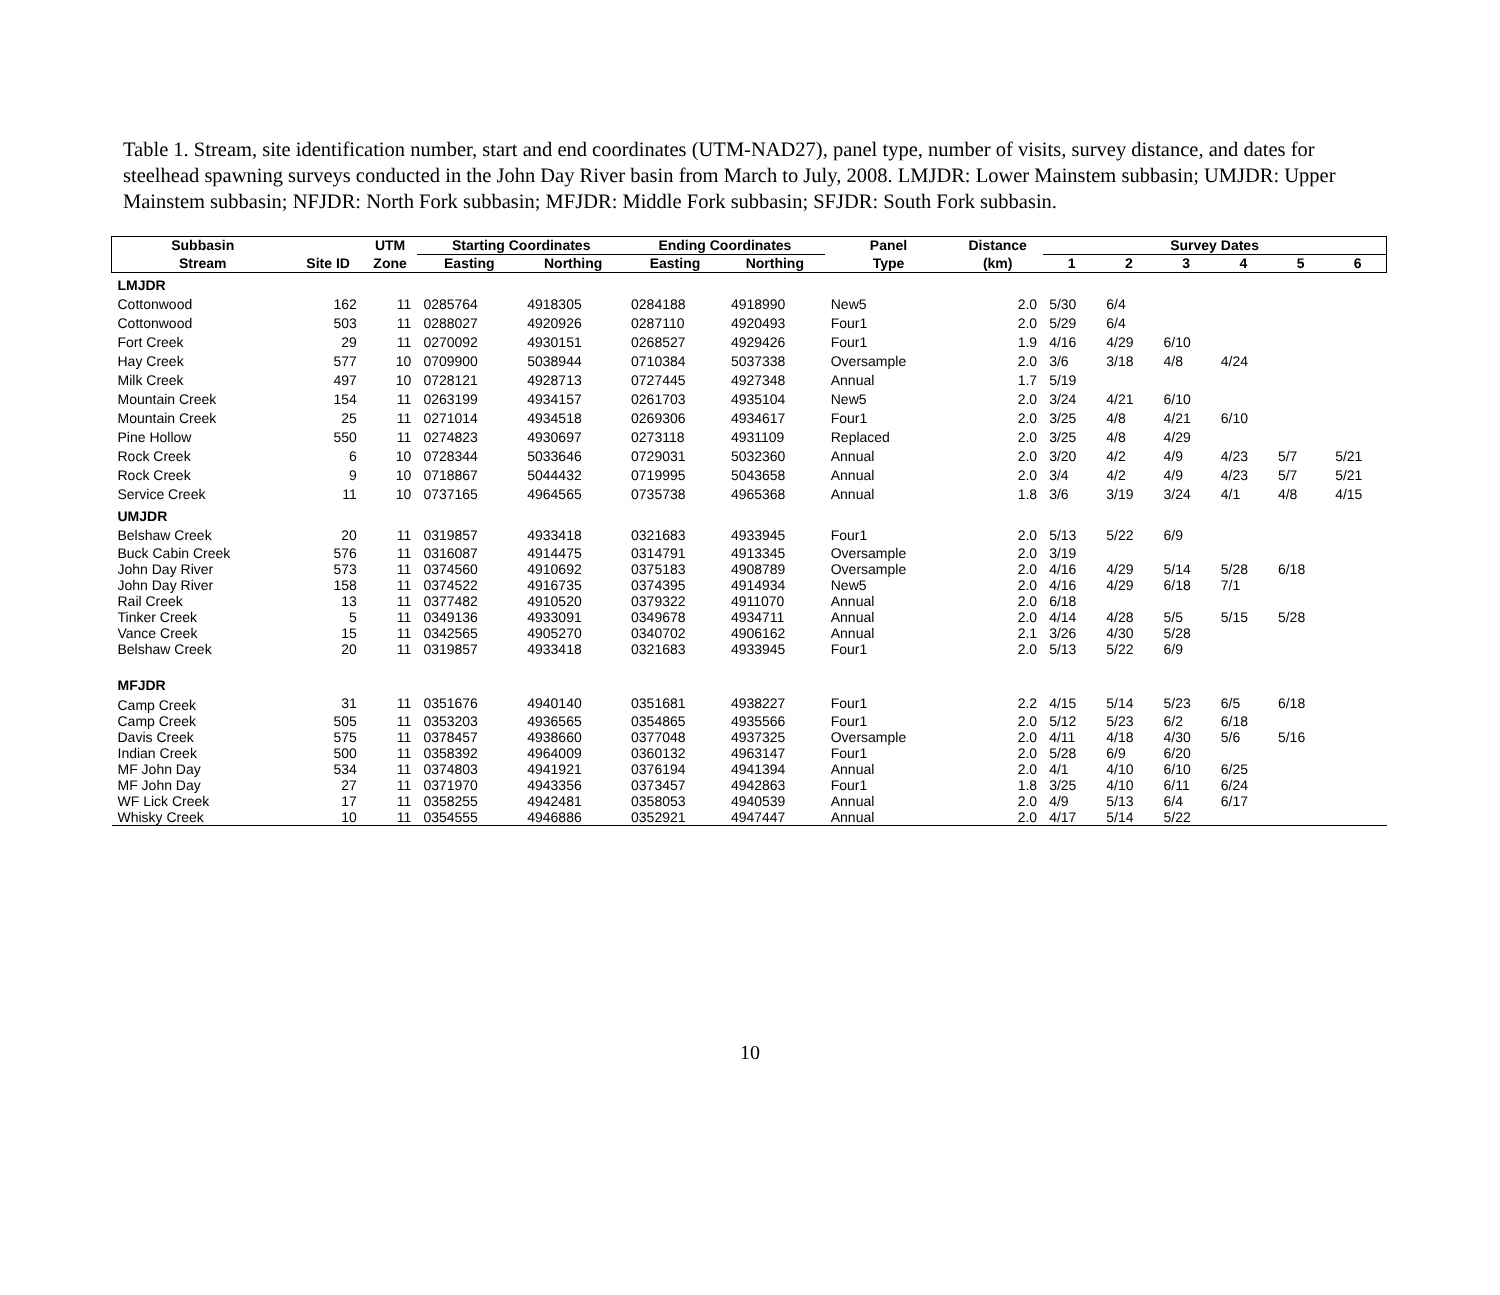Table 1. Stream, site identification number, start and end coordinates (UTM-NAD27), panel type, number of visits, survey distance, and dates for steelhead spawning surveys conducted in the John Day River basin from March to July, 2008. LMJDR: Lower Mainstem subbasin; UMJDR: Upper Mainstem subbasin; NFJDR: North Fork subbasin; MFJDR: Middle Fork subbasin; SFJDR: South Fork subbasin.
| Subbasin | | UTM | Starting Coordinates | | Ending Coordinates | | Panel | Distance | Survey Dates | | | | | |
| --- | --- | --- | --- | --- | --- | --- | --- | --- | --- | --- | --- | --- | --- | --- |
| Stream | Site ID | Zone | Easting | Northing | Easting | Northing | Type | (km) | 1 | 2 | 3 | 4 | 5 | 6 |
| LMJDR | | | | | | | | | | | | | | |
| Cottonwood | 162 | 11 | 0285764 | 4918305 | 0284188 | 4918990 | New5 | 2.0 | 5/30 | 6/4 | | | | |
| Cottonwood | 503 | 11 | 0288027 | 4920926 | 0287110 | 4920493 | Four1 | 2.0 | 5/29 | 6/4 | | | | |
| Fort Creek | 29 | 11 | 0270092 | 4930151 | 0268527 | 4929426 | Four1 | 1.9 | 4/16 | 4/29 | 6/10 | | | |
| Hay Creek | 577 | 10 | 0709900 | 5038944 | 0710384 | 5037338 | Oversample | 2.0 | 3/6 | 3/18 | 4/8 | 4/24 | | |
| Milk Creek | 497 | 10 | 0728121 | 4928713 | 0727445 | 4927348 | Annual | 1.7 | 5/19 | | | | | |
| Mountain Creek | 154 | 11 | 0263199 | 4934157 | 0261703 | 4935104 | New5 | 2.0 | 3/24 | 4/21 | 6/10 | | | |
| Mountain Creek | 25 | 11 | 0271014 | 4934518 | 0269306 | 4934617 | Four1 | 2.0 | 3/25 | 4/8 | 4/21 | 6/10 | | |
| Pine Hollow | 550 | 11 | 0274823 | 4930697 | 0273118 | 4931109 | Replaced | 2.0 | 3/25 | 4/8 | 4/29 | | | |
| Rock Creek | 6 | 10 | 0728344 | 5033646 | 0729031 | 5032360 | Annual | 2.0 | 3/20 | 4/2 | 4/9 | 4/23 | 5/7 | 5/21 |
| Rock Creek | 9 | 10 | 0718867 | 5044432 | 0719995 | 5043658 | Annual | 2.0 | 3/4 | 4/2 | 4/9 | 4/23 | 5/7 | 5/21 |
| Service Creek | 11 | 10 | 0737165 | 4964565 | 0735738 | 4965368 | Annual | 1.8 | 3/6 | 3/19 | 3/24 | 4/1 | 4/8 | 4/15 |
| UMJDR | | | | | | | | | | | | | | |
| Belshaw Creek | 20 | 11 | 0319857 | 4933418 | 0321683 | 4933945 | Four1 | 2.0 | 5/13 | 5/22 | 6/9 | | | |
| Buck Cabin Creek | 576 | 11 | 0316087 | 4914475 | 0314791 | 4913345 | Oversample | 2.0 | 3/19 | | | | | |
| John Day River | 573 | 11 | 0374560 | 4910692 | 0375183 | 4908789 | Oversample | 2.0 | 4/16 | 4/29 | 5/14 | 5/28 | 6/18 | |
| John Day River | 158 | 11 | 0374522 | 4916735 | 0374395 | 4914934 | New5 | 2.0 | 4/16 | 4/29 | 6/18 | 7/1 | | |
| Rail Creek | 13 | 11 | 0377482 | 4910520 | 0379322 | 4911070 | Annual | 2.0 | 6/18 | | | | | |
| Tinker Creek | 5 | 11 | 0349136 | 4933091 | 0349678 | 4934711 | Annual | 2.0 | 4/14 | 4/28 | 5/5 | 5/15 | 5/28 | |
| Vance Creek | 15 | 11 | 0342565 | 4905270 | 0340702 | 4906162 | Annual | 2.1 | 3/26 | 4/30 | 5/28 | | | |
| Belshaw Creek | 20 | 11 | 0319857 | 4933418 | 0321683 | 4933945 | Four1 | 2.0 | 5/13 | 5/22 | 6/9 | | | |
| MFJDR | | | | | | | | | | | | | | |
| Camp Creek | 31 | 11 | 0351676 | 4940140 | 0351681 | 4938227 | Four1 | 2.2 | 4/15 | 5/14 | 5/23 | 6/5 | 6/18 | |
| Camp Creek | 505 | 11 | 0353203 | 4936565 | 0354865 | 4935566 | Four1 | 2.0 | 5/12 | 5/23 | 6/2 | 6/18 | | |
| Davis Creek | 575 | 11 | 0378457 | 4938660 | 0377048 | 4937325 | Oversample | 2.0 | 4/11 | 4/18 | 4/30 | 5/6 | 5/16 | |
| Indian Creek | 500 | 11 | 0358392 | 4964009 | 0360132 | 4963147 | Four1 | 2.0 | 5/28 | 6/9 | 6/20 | | | |
| MF John Day | 534 | 11 | 0374803 | 4941921 | 0376194 | 4941394 | Annual | 2.0 | 4/1 | 4/10 | 6/10 | 6/25 | | |
| MF John Day | 27 | 11 | 0371970 | 4943356 | 0373457 | 4942863 | Four1 | 1.8 | 3/25 | 4/10 | 6/11 | 6/24 | | |
| WF Lick Creek | 17 | 11 | 0358255 | 4942481 | 0358053 | 4940539 | Annual | 2.0 | 4/9 | 5/13 | 6/4 | 6/17 | | |
| Whisky Creek | 10 | 11 | 0354555 | 4946886 | 0352921 | 4947447 | Annual | 2.0 | 4/17 | 5/14 | 5/22 | | | |
10